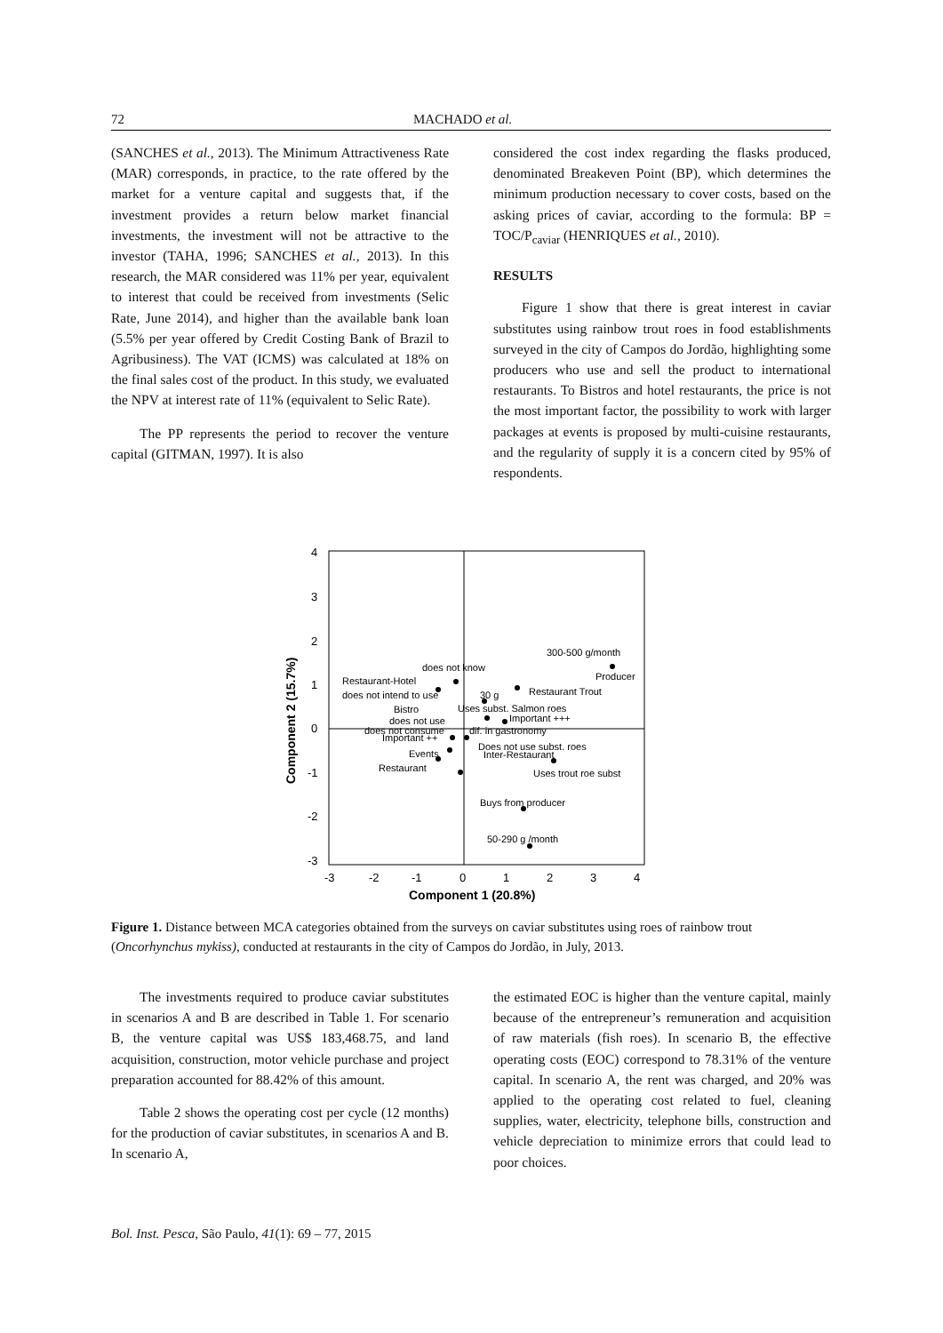72 MACHADO et al.
(SANCHES et al., 2013). The Minimum Attractiveness Rate (MAR) corresponds, in practice, to the rate offered by the market for a venture capital and suggests that, if the investment provides a return below market financial investments, the investment will not be attractive to the investor (TAHA, 1996; SANCHES et al., 2013). In this research, the MAR considered was 11% per year, equivalent to interest that could be received from investments (Selic Rate, June 2014), and higher than the available bank loan (5.5% per year offered by Credit Costing Bank of Brazil to Agribusiness). The VAT (ICMS) was calculated at 18% on the final sales cost of the product. In this study, we evaluated the NPV at interest rate of 11% (equivalent to Selic Rate).
The PP represents the period to recover the venture capital (GITMAN, 1997). It is also
considered the cost index regarding the flasks produced, denominated Breakeven Point (BP), which determines the minimum production necessary to cover costs, based on the asking prices of caviar, according to the formula: BP = TOC/P<sub>caviar</sub> (HENRIQUES et al., 2010).
RESULTS
Figure 1 show that there is great interest in caviar substitutes using rainbow trout roes in food establishments surveyed in the city of Campos do Jordão, highlighting some producers who use and sell the product to international restaurants. To Bistros and hotel restaurants, the price is not the most important factor, the possibility to work with larger packages at events is proposed by multi-cuisine restaurants, and the regularity of supply it is a concern cited by 95% of respondents.
4
3
2
1
0
-1
-2
-3
-3
-2
-1
0
1
2
3
4
Component 1 (20.8%)
Component 2 (15.7%)
300-500 g/month
Producer
does not know
Restaurant-Hotel
does not intend to use
Restaurant Trout
30 g
Bistro
Uses subst. Salmon roes
does not use
Important +++
does not consume
dif. in gastronomy
Important ++
Does not use subst. roes
Events
Inter-Restaurant
Restaurant
Uses trout roe subst
Buys from producer
50-290 g /month
Figure 1. Distance between MCA categories obtained from the surveys on caviar substitutes using roes of rainbow trout (Oncorhynchus mykiss), conducted at restaurants in the city of Campos do Jordão, in July, 2013.
The investments required to produce caviar substitutes in scenarios A and B are described in Table 1. For scenario B, the venture capital was US$ 183,468.75, and land acquisition, construction, motor vehicle purchase and project preparation accounted for 88.42% of this amount.
Table 2 shows the operating cost per cycle (12 months) for the production of caviar substitutes, in scenarios A and B. In scenario A,
the estimated EOC is higher than the venture capital, mainly because of the entrepreneur’s remuneration and acquisition of raw materials (fish roes). In scenario B, the effective operating costs (EOC) correspond to 78.31% of the venture capital. In scenario A, the rent was charged, and 20% was applied to the operating cost related to fuel, cleaning supplies, water, electricity, telephone bills, construction and vehicle depreciation to minimize errors that could lead to poor choices.
Bol. Inst. Pesca, São Paulo, 41(1): 69 – 77, 2015